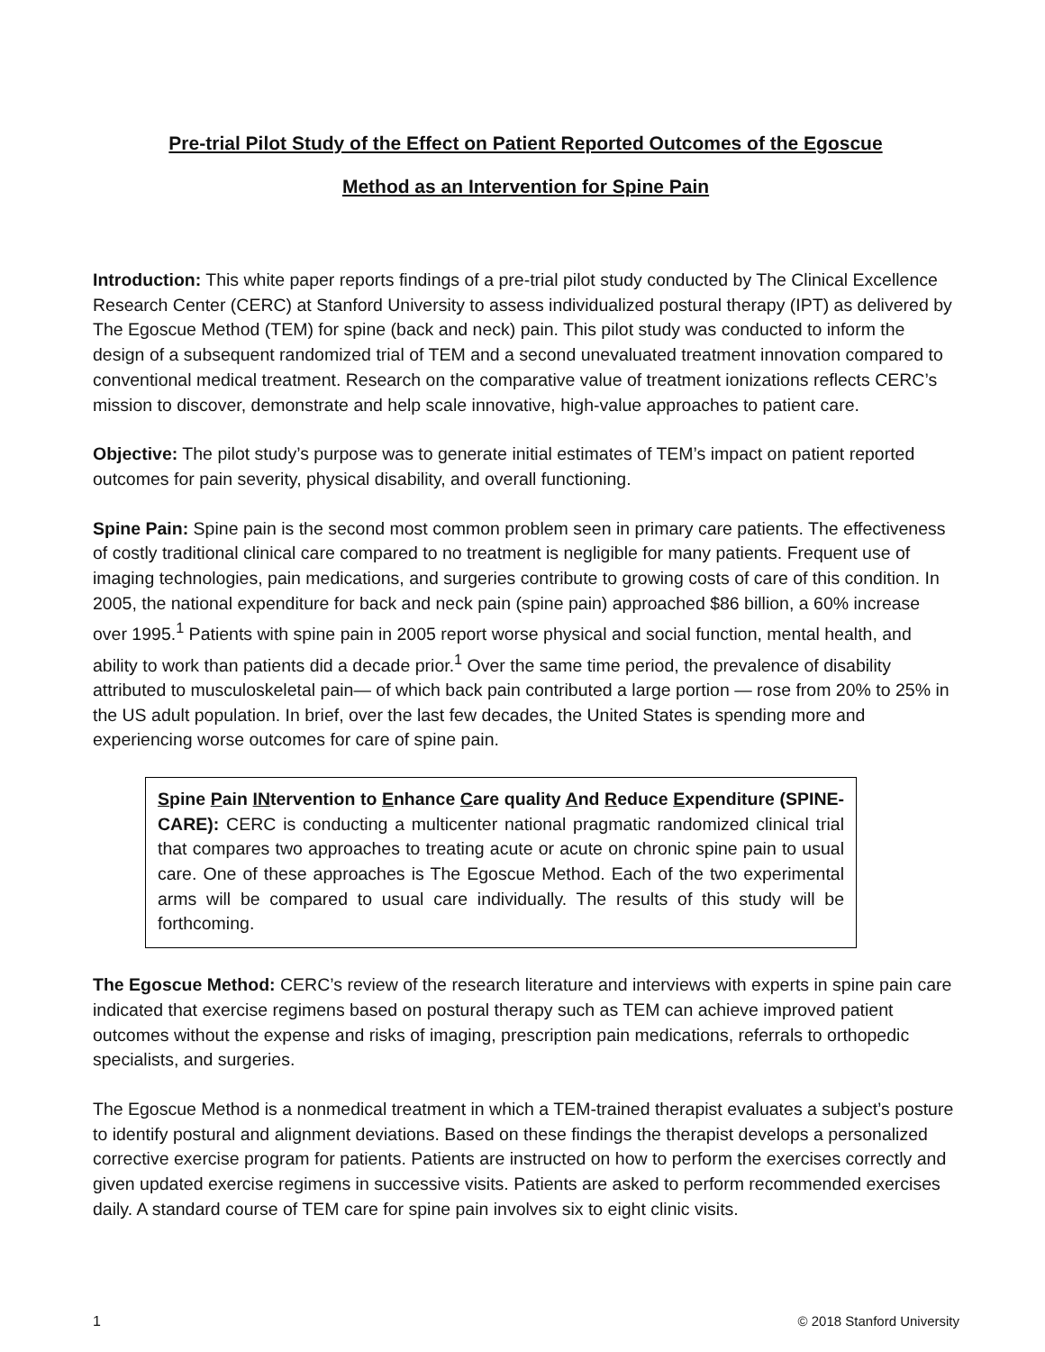Pre-trial Pilot Study of the Effect on Patient Reported Outcomes of the Egoscue
Method as an Intervention for Spine Pain
Introduction: This white paper reports findings of a pre-trial pilot study conducted by The Clinical Excellence Research Center (CERC) at Stanford University to assess individualized postural therapy (IPT) as delivered by The Egoscue Method (TEM) for spine (back and neck) pain. This pilot study was conducted to inform the design of a subsequent randomized trial of TEM and a second unevaluated treatment innovation compared to conventional medical treatment. Research on the comparative value of treatment ionizations reflects CERC’s mission to discover, demonstrate and help scale innovative, high-value approaches to patient care.
Objective: The pilot study’s purpose was to generate initial estimates of TEM’s impact on patient reported outcomes for pain severity, physical disability, and overall functioning.
Spine Pain: Spine pain is the second most common problem seen in primary care patients. The effectiveness of costly traditional clinical care compared to no treatment is negligible for many patients. Frequent use of imaging technologies, pain medications, and surgeries contribute to growing costs of care of this condition. In 2005, the national expenditure for back and neck pain (spine pain) approached $86 billion, a 60% increase over 1995.<sup>1</sup> Patients with spine pain in 2005 report worse physical and social function, mental health, and ability to work than patients did a decade prior.<sup>1</sup> Over the same time period, the prevalence of disability attributed to musculoskeletal pain— of which back pain contributed a large portion — rose from 20% to 25% in the US adult population. In brief, over the last few decades, the United States is spending more and experiencing worse outcomes for care of spine pain.
Spine Pain INtervention to Enhance Care quality And Reduce Expenditure (SPINE-CARE): CERC is conducting a multicenter national pragmatic randomized clinical trial that compares two approaches to treating acute or acute on chronic spine pain to usual care. One of these approaches is The Egoscue Method. Each of the two experimental arms will be compared to usual care individually. The results of this study will be forthcoming.
The Egoscue Method: CERC’s review of the research literature and interviews with experts in spine pain care indicated that exercise regimens based on postural therapy such as TEM can achieve improved patient outcomes without the expense and risks of imaging, prescription pain medications, referrals to orthopedic specialists, and surgeries.
The Egoscue Method is a nonmedical treatment in which a TEM-trained therapist evaluates a subject’s posture to identify postural and alignment deviations. Based on these findings the therapist develops a personalized corrective exercise program for patients. Patients are instructed on how to perform the exercises correctly and given updated exercise regimens in successive visits. Patients are asked to perform recommended exercises daily. A standard course of TEM care for spine pain involves six to eight clinic visits.
1 © 2018 Stanford University